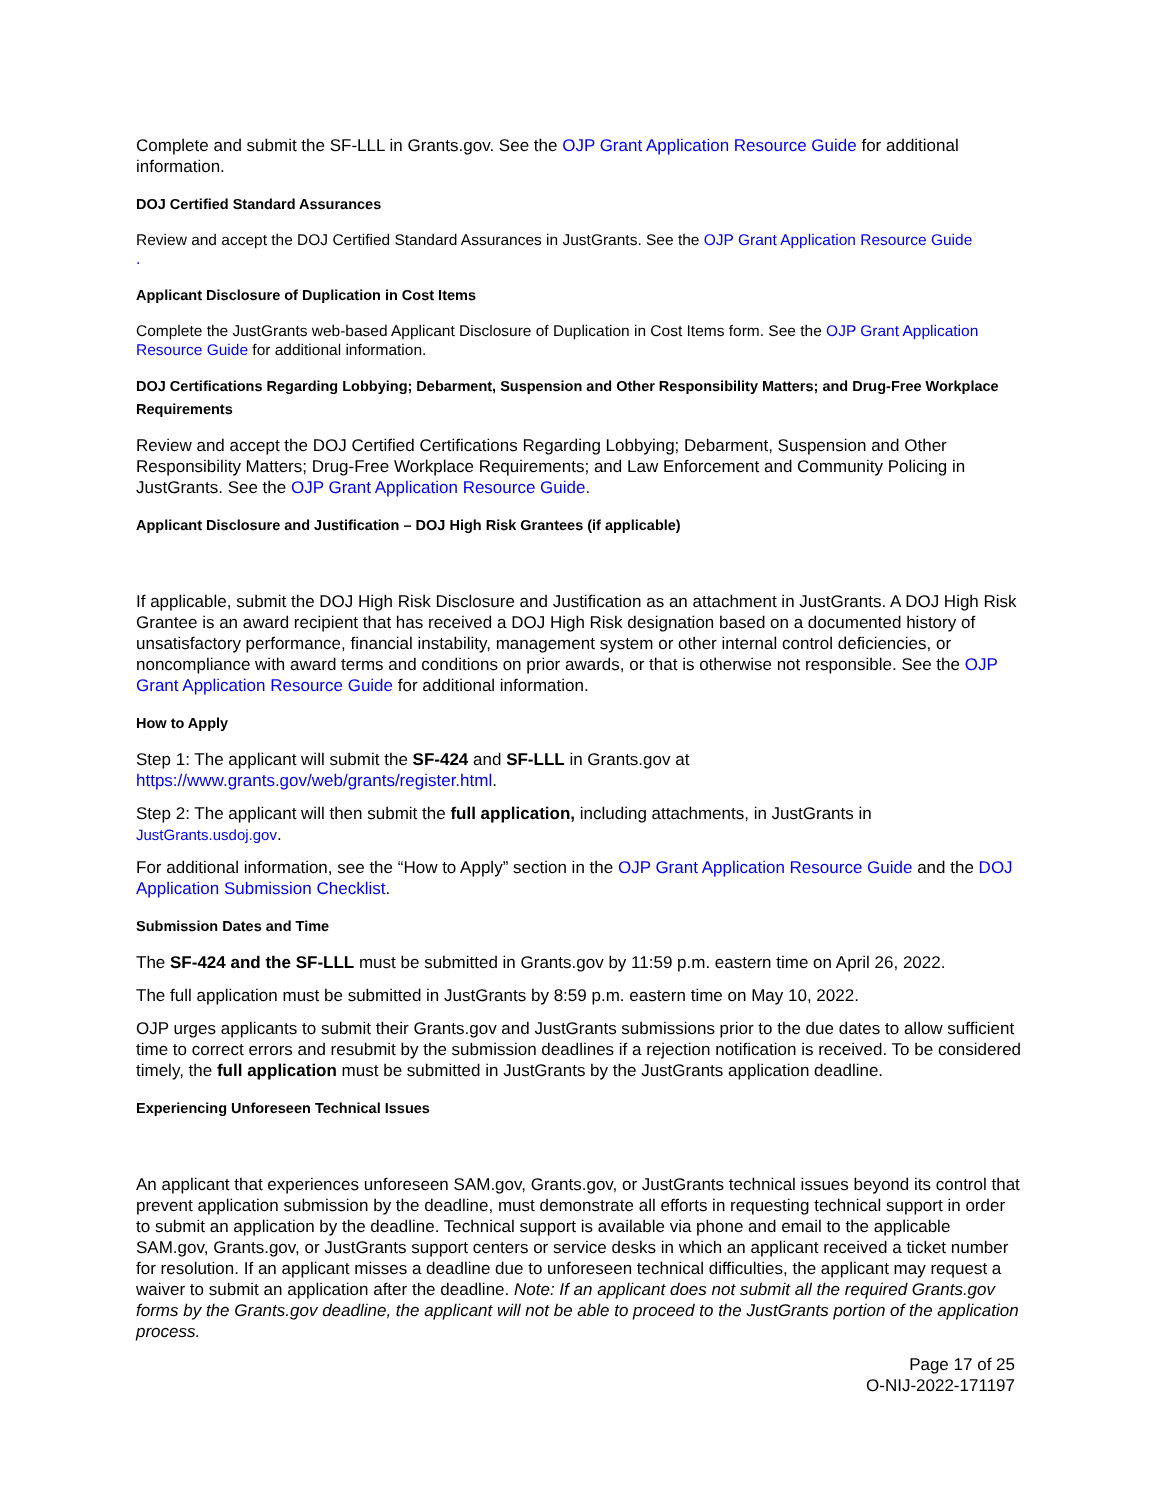Complete and submit the SF-LLL in Grants.gov. See the OJP Grant Application Resource Guide for additional information.
DOJ Certified Standard Assurances
Review and accept the DOJ Certified Standard Assurances in JustGrants. See the OJP Grant Application Resource Guide
.
Applicant Disclosure of Duplication in Cost Items
Complete the JustGrants web-based Applicant Disclosure of Duplication in Cost Items form. See the OJP Grant Application Resource Guide for additional information.
DOJ Certifications Regarding Lobbying; Debarment, Suspension and Other Responsibility Matters; and Drug-Free Workplace Requirements
Review and accept the DOJ Certified Certifications Regarding Lobbying; Debarment, Suspension and Other Responsibility Matters; Drug-Free Workplace Requirements; and Law Enforcement and Community Policing in JustGrants. See the OJP Grant Application Resource Guide.
Applicant Disclosure and Justification – DOJ High Risk Grantees (if applicable)
If applicable, submit the DOJ High Risk Disclosure and Justification as an attachment in JustGrants. A DOJ High Risk Grantee is an award recipient that has received a DOJ High Risk designation based on a documented history of unsatisfactory performance, financial instability, management system or other internal control deficiencies, or noncompliance with award terms and conditions on prior awards, or that is otherwise not responsible. See the OJP Grant Application Resource Guide for additional information.
How to Apply
Step 1: The applicant will submit the SF-424 and SF-LLL in Grants.gov at https://www.grants.gov/web/grants/register.html.
Step 2: The applicant will then submit the full application, including attachments, in JustGrants in JustGrants.usdoj.gov.
For additional information, see the “How to Apply” section in the OJP Grant Application Resource Guide and the DOJ Application Submission Checklist.
Submission Dates and Time
The SF-424 and the SF-LLL must be submitted in Grants.gov by 11:59 p.m. eastern time on April 26, 2022.
The full application must be submitted in JustGrants by 8:59 p.m. eastern time on May 10, 2022.
OJP urges applicants to submit their Grants.gov and JustGrants submissions prior to the due dates to allow sufficient time to correct errors and resubmit by the submission deadlines if a rejection notification is received. To be considered timely, the full application must be submitted in JustGrants by the JustGrants application deadline.
Experiencing Unforeseen Technical Issues
An applicant that experiences unforeseen SAM.gov, Grants.gov, or JustGrants technical issues beyond its control that prevent application submission by the deadline, must demonstrate all efforts in requesting technical support in order to submit an application by the deadline. Technical support is available via phone and email to the applicable SAM.gov, Grants.gov, or JustGrants support centers or service desks in which an applicant received a ticket number for resolution. If an applicant misses a deadline due to unforeseen technical difficulties, the applicant may request a waiver to submit an application after the deadline. Note: If an applicant does not submit all the required Grants.gov forms by the Grants.gov deadline, the applicant will not be able to proceed to the JustGrants portion of the application process.
Page 17 of 25
O-NIJ-2022-171197